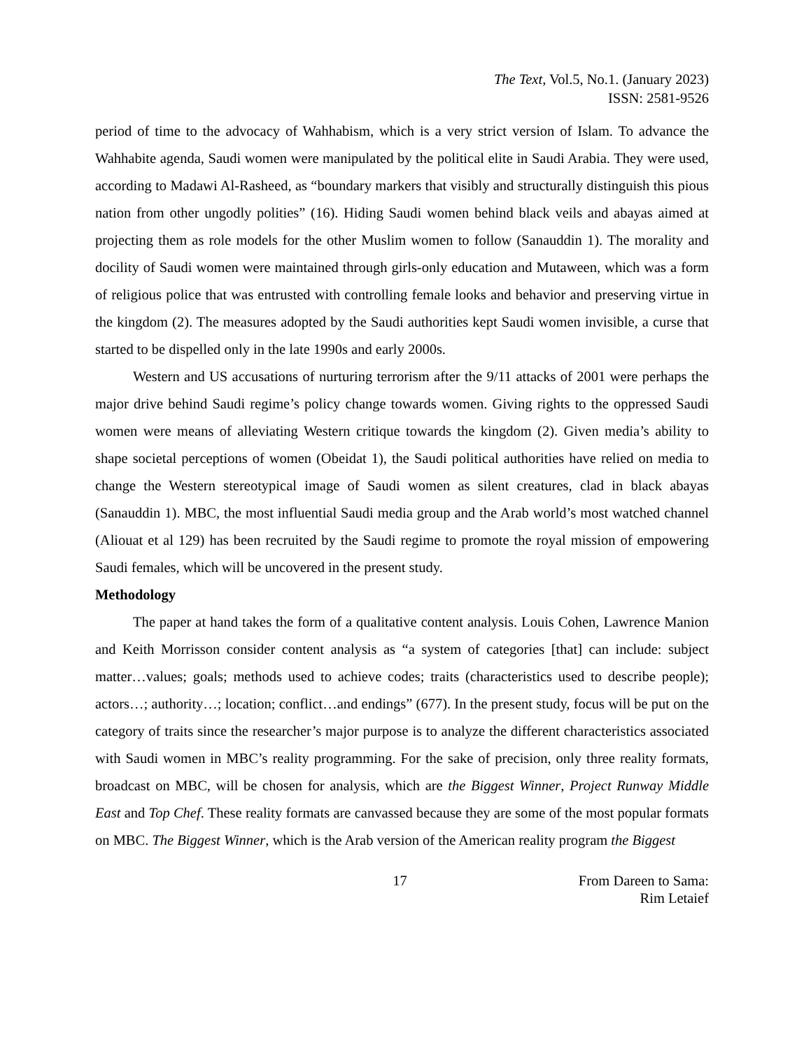The Text, Vol.5, No.1. (January 2023)
ISSN: 2581-9526
period of time to the advocacy of Wahhabism, which is a very strict version of Islam. To advance the Wahhabite agenda, Saudi women were manipulated by the political elite in Saudi Arabia. They were used, according to Madawi Al-Rasheed, as “boundary markers that visibly and structurally distinguish this pious nation from other ungodly polities” (16). Hiding Saudi women behind black veils and abayas aimed at projecting them as role models for the other Muslim women to follow (Sanauddin 1). The morality and docility of Saudi women were maintained through girls-only education and Mutaween, which was a form of religious police that was entrusted with controlling female looks and behavior and preserving virtue in the kingdom (2). The measures adopted by the Saudi authorities kept Saudi women invisible, a curse that started to be dispelled only in the late 1990s and early 2000s.
Western and US accusations of nurturing terrorism after the 9/11 attacks of 2001 were perhaps the major drive behind Saudi regime’s policy change towards women. Giving rights to the oppressed Saudi women were means of alleviating Western critique towards the kingdom (2). Given media’s ability to shape societal perceptions of women (Obeidat 1), the Saudi political authorities have relied on media to change the Western stereotypical image of Saudi women as silent creatures, clad in black abayas (Sanauddin 1). MBC, the most influential Saudi media group and the Arab world’s most watched channel (Aliouat et al 129) has been recruited by the Saudi regime to promote the royal mission of empowering Saudi females, which will be uncovered in the present study.
Methodology
The paper at hand takes the form of a qualitative content analysis. Louis Cohen, Lawrence Manion and Keith Morrisson consider content analysis as “a system of categories [that] can include: subject matter…values; goals; methods used to achieve codes; traits (characteristics used to describe people); actors…; authority…; location; conflict…and endings” (677). In the present study, focus will be put on the category of traits since the researcher’s major purpose is to analyze the different characteristics associated with Saudi women in MBC’s reality programming. For the sake of precision, only three reality formats, broadcast on MBC, will be chosen for analysis, which are the Biggest Winner, Project Runway Middle East and Top Chef. These reality formats are canvassed because they are some of the most popular formats on MBC. The Biggest Winner, which is the Arab version of the American reality program the Biggest
17 From Dareen to Sama:
Rim Letaief